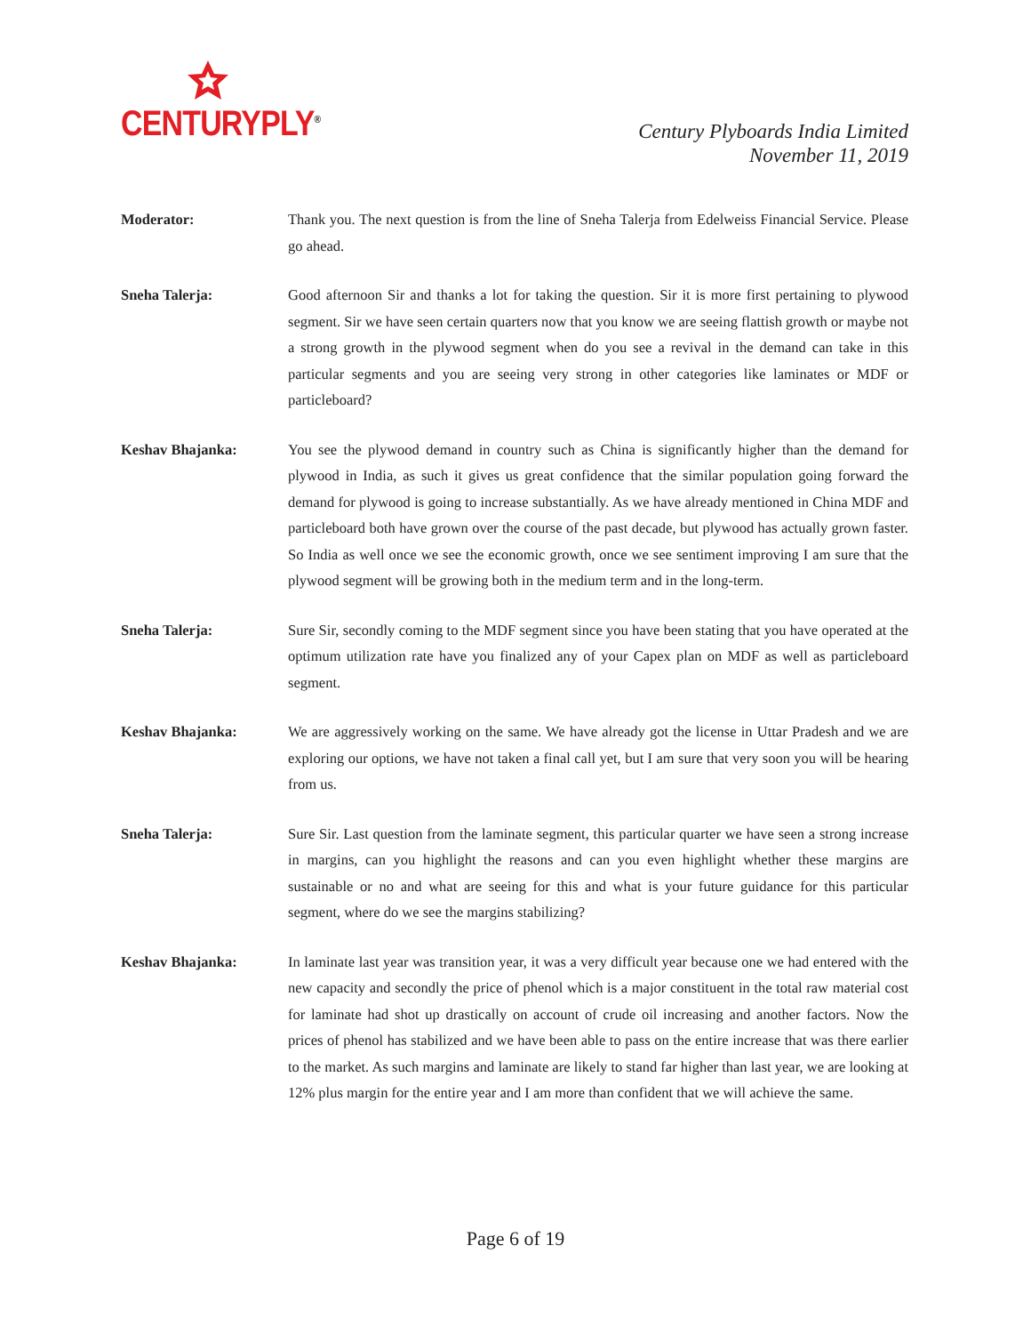CENTURYPLY<sup>®</sup>
Century Plyboards India Limited
November 11, 2019
Moderator: Thank you. The next question is from the line of Sneha Talerja from Edelweiss Financial Service. Please go ahead.
Sneha Talerja: Good afternoon Sir and thanks a lot for taking the question. Sir it is more first pertaining to plywood segment. Sir we have seen certain quarters now that you know we are seeing flattish growth or maybe not a strong growth in the plywood segment when do you see a revival in the demand can take in this particular segments and you are seeing very strong in other categories like laminates or MDF or particleboard?
Keshav Bhajanka: You see the plywood demand in country such as China is significantly higher than the demand for plywood in India, as such it gives us great confidence that the similar population going forward the demand for plywood is going to increase substantially. As we have already mentioned in China MDF and particleboard both have grown over the course of the past decade, but plywood has actually grown faster. So India as well once we see the economic growth, once we see sentiment improving I am sure that the plywood segment will be growing both in the medium term and in the long-term.
Sneha Talerja: Sure Sir, secondly coming to the MDF segment since you have been stating that you have operated at the optimum utilization rate have you finalized any of your Capex plan on MDF as well as particleboard segment.
Keshav Bhajanka: We are aggressively working on the same. We have already got the license in Uttar Pradesh and we are exploring our options, we have not taken a final call yet, but I am sure that very soon you will be hearing from us.
Sneha Talerja: Sure Sir. Last question from the laminate segment, this particular quarter we have seen a strong increase in margins, can you highlight the reasons and can you even highlight whether these margins are sustainable or no and what are seeing for this and what is your future guidance for this particular segment, where do we see the margins stabilizing?
Keshav Bhajanka: In laminate last year was transition year, it was a very difficult year because one we had entered with the new capacity and secondly the price of phenol which is a major constituent in the total raw material cost for laminate had shot up drastically on account of crude oil increasing and another factors. Now the prices of phenol has stabilized and we have been able to pass on the entire increase that was there earlier to the market. As such margins and laminate are likely to stand far higher than last year, we are looking at 12% plus margin for the entire year and I am more than confident that we will achieve the same.
Page 6 of 19